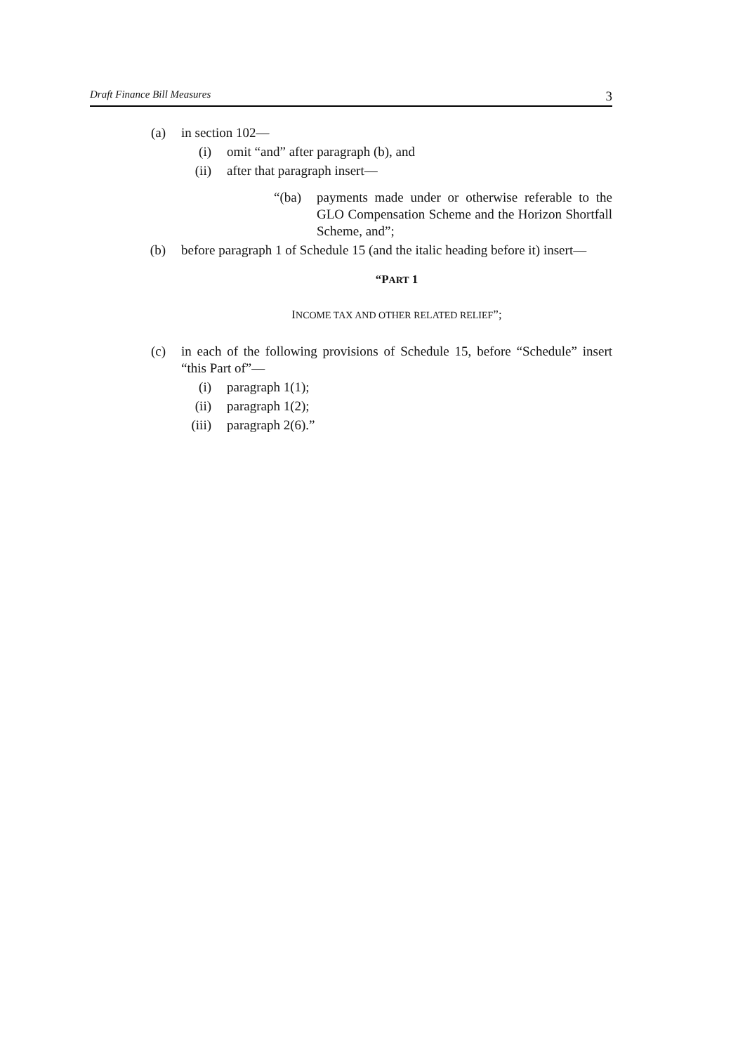Draft Finance Bill Measures 3
(a) in section 102—
(i) omit “and” after paragraph (b), and
(ii) after that paragraph insert—
“(ba) payments made under or otherwise referable to the GLO Compensation Scheme and the Horizon Shortfall Scheme, and”;
(b) before paragraph 1 of Schedule 15 (and the italic heading before it) insert—
“PART 1
INCOME TAX AND OTHER RELATED RELIEF”;
(c) in each of the following provisions of Schedule 15, before “Schedule” insert “this Part of”—
(i) paragraph 1(1);
(ii) paragraph 1(2);
(iii) paragraph 2(6).”